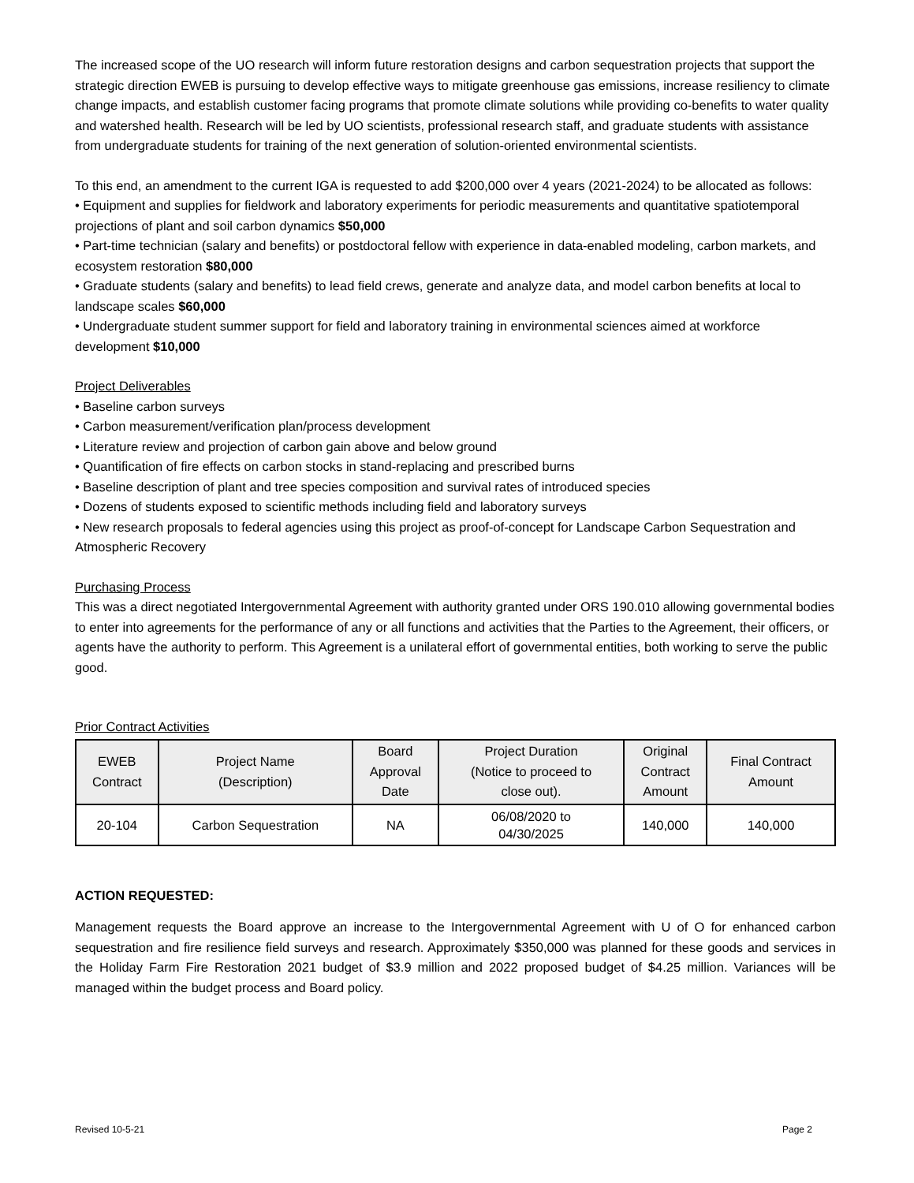The increased scope of the UO research will inform future restoration designs and carbon sequestration projects that support the strategic direction EWEB is pursuing to develop effective ways to mitigate greenhouse gas emissions, increase resiliency to climate change impacts, and establish customer facing programs that promote climate solutions while providing co-benefits to water quality and watershed health. Research will be led by UO scientists, professional research staff, and graduate students with assistance from undergraduate students for training of the next generation of solution-oriented environmental scientists.
To this end, an amendment to the current IGA is requested to add $200,000 over 4 years (2021-2024) to be allocated as follows:
• Equipment and supplies for fieldwork and laboratory experiments for periodic measurements and quantitative spatiotemporal projections of plant and soil carbon dynamics $50,000
• Part-time technician (salary and benefits) or postdoctoral fellow with experience in data-enabled modeling, carbon markets, and ecosystem restoration $80,000
• Graduate students (salary and benefits) to lead field crews, generate and analyze data, and model carbon benefits at local to landscape scales $60,000
• Undergraduate student summer support for field and laboratory training in environmental sciences aimed at workforce development $10,000
Project Deliverables
• Baseline carbon surveys
• Carbon measurement/verification plan/process development
• Literature review and projection of carbon gain above and below ground
• Quantification of fire effects on carbon stocks in stand-replacing and prescribed burns
• Baseline description of plant and tree species composition and survival rates of introduced species
• Dozens of students exposed to scientific methods including field and laboratory surveys
• New research proposals to federal agencies using this project as proof-of-concept for Landscape Carbon Sequestration and Atmospheric Recovery
Purchasing Process
This was a direct negotiated Intergovernmental Agreement with authority granted under ORS 190.010 allowing governmental bodies to enter into agreements for the performance of any or all functions and activities that the Parties to the Agreement, their officers, or agents have the authority to perform. This Agreement is a unilateral effort of governmental entities, both working to serve the public good.
Prior Contract Activities
| EWEB Contract | Project Name (Description) | Board Approval Date | Project Duration (Notice to proceed to close out). | Original Contract Amount | Final Contract Amount |
| --- | --- | --- | --- | --- | --- |
| 20-104 | Carbon Sequestration | NA | 06/08/2020 to 04/30/2025 | 140,000 | 140,000 |
ACTION REQUESTED:
Management requests the Board approve an increase to the Intergovernmental Agreement with U of O for enhanced carbon sequestration and fire resilience field surveys and research. Approximately $350,000 was planned for these goods and services in the Holiday Farm Fire Restoration 2021 budget of $3.9 million and 2022 proposed budget of $4.25 million. Variances will be managed within the budget process and Board policy.
Revised 10-5-21 Page 2